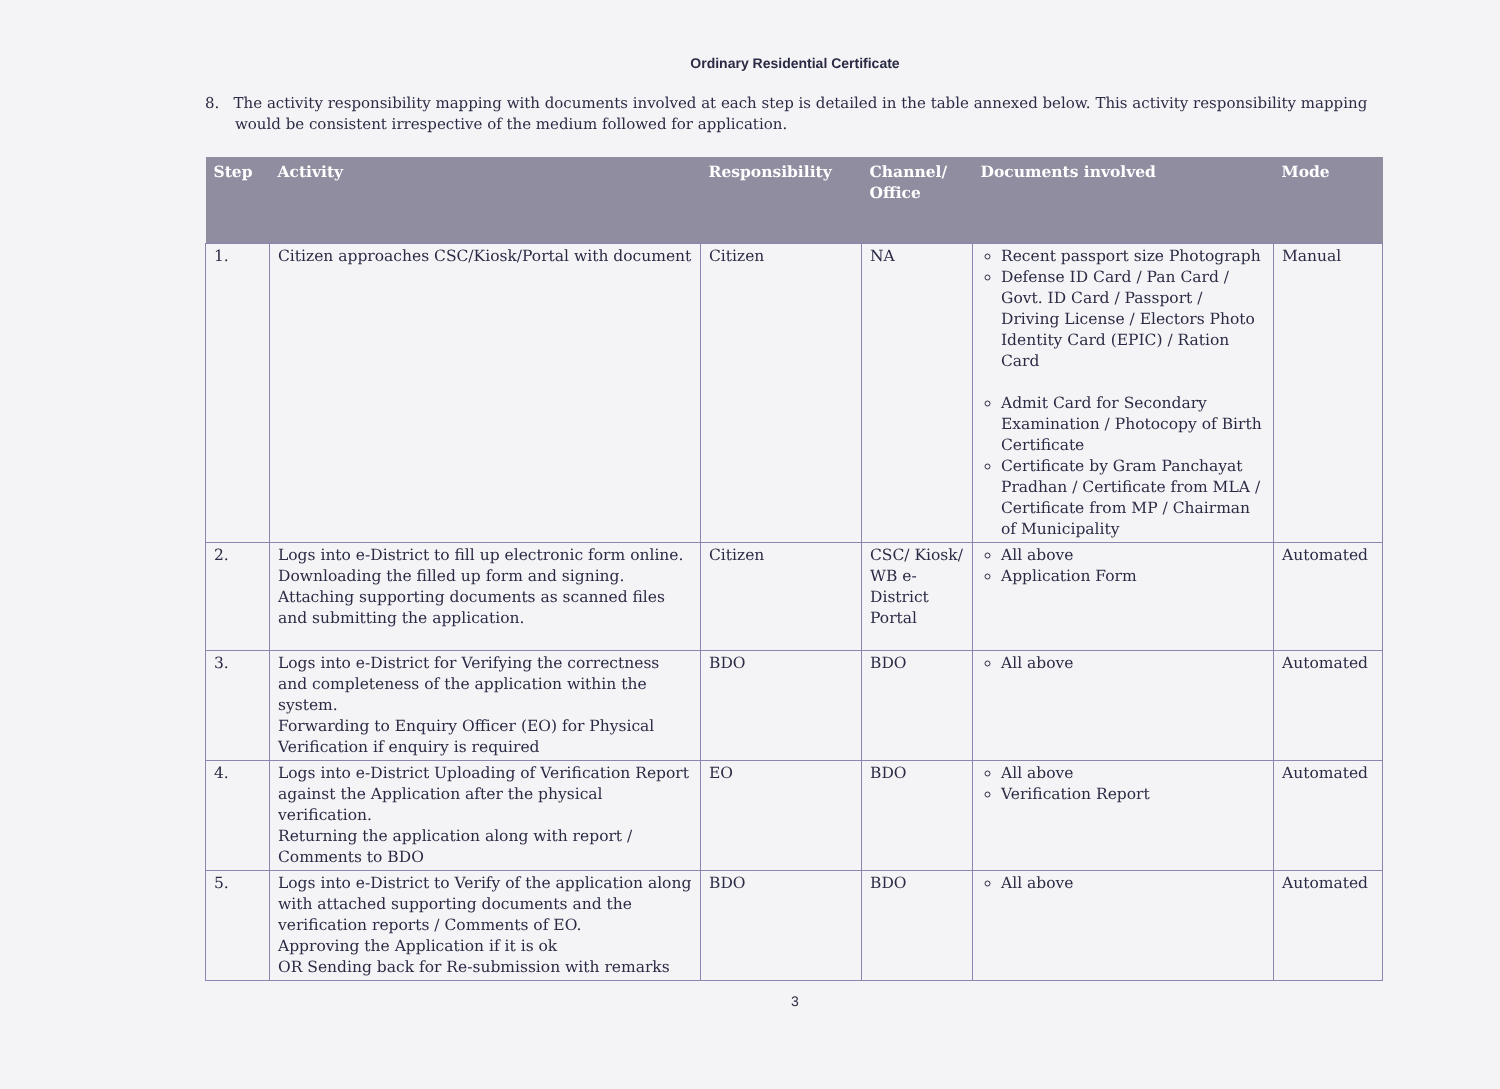Ordinary Residential Certificate
8. The activity responsibility mapping with documents involved at each step is detailed in the table annexed below. This activity responsibility mapping would be consistent irrespective of the medium followed for application.
| Step | Activity | Responsibility | Channel/ Office | Documents involved | Mode |
| --- | --- | --- | --- | --- | --- |
| 1. | Citizen approaches CSC/Kiosk/Portal with document | Citizen | NA | Recent passport size Photograph Defense ID Card / Pan Card / Govt. ID Card / Passport / Driving License / Electors Photo Identity Card (EPIC) / Ration Card Admit Card for Secondary Examination / Photocopy of Birth Certificate Certificate by Gram Panchayat Pradhan / Certificate from MLA / Certificate from MP / Chairman of Municipality | Manual |
| 2. | Logs into e-District to fill up electronic form online. Downloading the filled up form and signing. Attaching supporting documents as scanned files and submitting the application. | Citizen | CSC/ Kiosk/ WB e-District Portal | All above Application Form | Automated |
| 3. | Logs into e-District for Verifying the correctness and completeness of the application within the system. Forwarding to Enquiry Officer (EO) for Physical Verification if enquiry is required | BDO | BDO | All above | Automated |
| 4. | Logs into e-District Uploading of Verification Report against the Application after the physical verification. Returning the application along with report / Comments to BDO | EO | BDO | All above Verification Report | Automated |
| 5. | Logs into e-District to Verify of the application along with attached supporting documents and the verification reports / Comments of EO. Approving the Application if it is ok OR Sending back for Re-submission with remarks | BDO | BDO | All above | Automated |
3